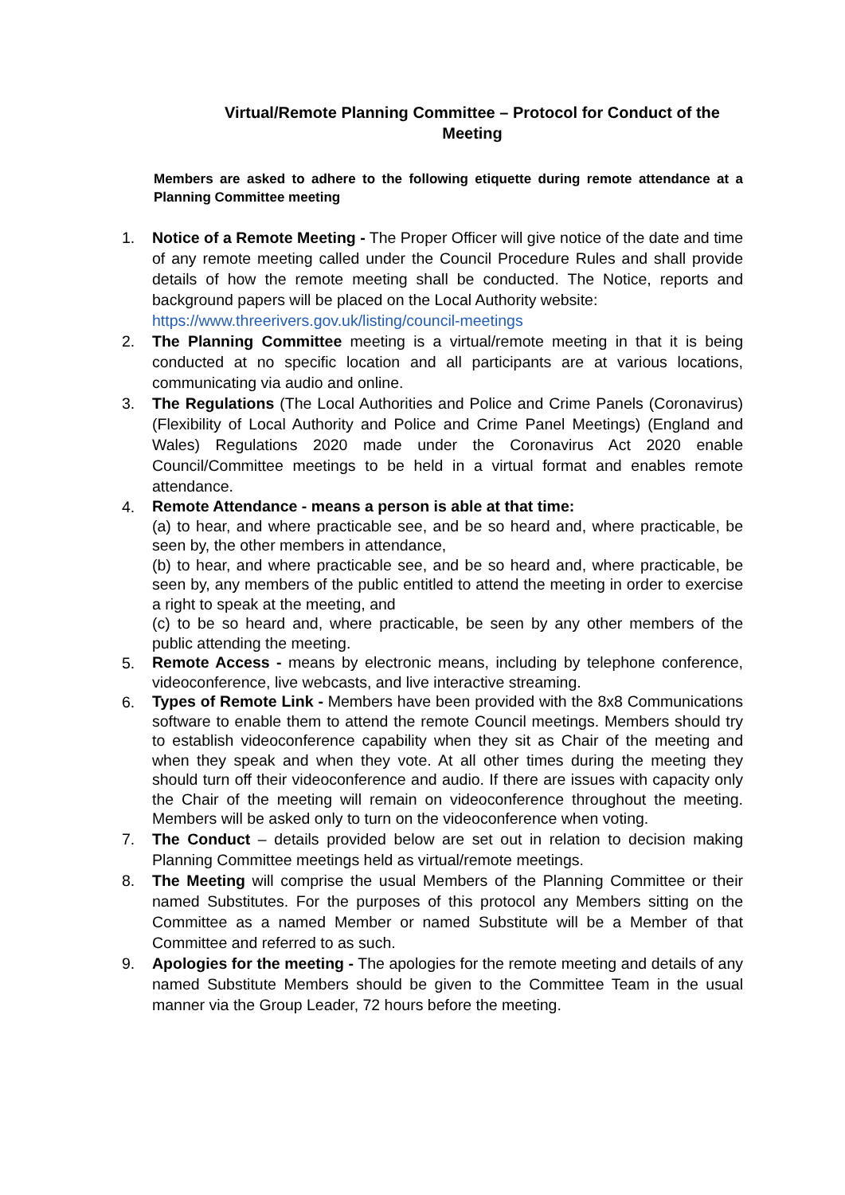Virtual/Remote Planning Committee – Protocol for Conduct of the Meeting
Members are asked to adhere to the following etiquette during remote attendance at a Planning Committee meeting
1. Notice of a Remote Meeting - The Proper Officer will give notice of the date and time of any remote meeting called under the Council Procedure Rules and shall provide details of how the remote meeting shall be conducted. The Notice, reports and background papers will be placed on the Local Authority website:
https://www.threerivers.gov.uk/listing/council-meetings
2. The Planning Committee meeting is a virtual/remote meeting in that it is being conducted at no specific location and all participants are at various locations, communicating via audio and online.
3. The Regulations (The Local Authorities and Police and Crime Panels (Coronavirus) (Flexibility of Local Authority and Police and Crime Panel Meetings) (England and Wales) Regulations 2020 made under the Coronavirus Act 2020 enable Council/Committee meetings to be held in a virtual format and enables remote attendance.
4.
Remote Attendance - means a person is able at that time:
(a) to hear, and where practicable see, and be so heard and, where practicable, be seen by, the other members in attendance,
(b) to hear, and where practicable see, and be so heard and, where practicable, be seen by, any members of the public entitled to attend the meeting in order to exercise a right to speak at the meeting, and
(c) to be so heard and, where practicable, be seen by any other members of the public attending the meeting.
5.
Remote Access - means by electronic means, including by telephone conference, videoconference, live webcasts, and live interactive streaming.
6.
Types of Remote Link - Members have been provided with the 8x8 Communications software to enable them to attend the remote Council meetings. Members should try to establish videoconference capability when they sit as Chair of the meeting and when they speak and when they vote. At all other times during the meeting they should turn off their videoconference and audio. If there are issues with capacity only the Chair of the meeting will remain on videoconference throughout the meeting. Members will be asked only to turn on the videoconference when voting.
7. The Conduct – details provided below are set out in relation to decision making Planning Committee meetings held as virtual/remote meetings.
8. The Meeting will comprise the usual Members of the Planning Committee or their named Substitutes. For the purposes of this protocol any Members sitting on the Committee as a named Member or named Substitute will be a Member of that Committee and referred to as such.
9. Apologies for the meeting - The apologies for the remote meeting and details of any named Substitute Members should be given to the Committee Team in the usual manner via the Group Leader, 72 hours before the meeting.